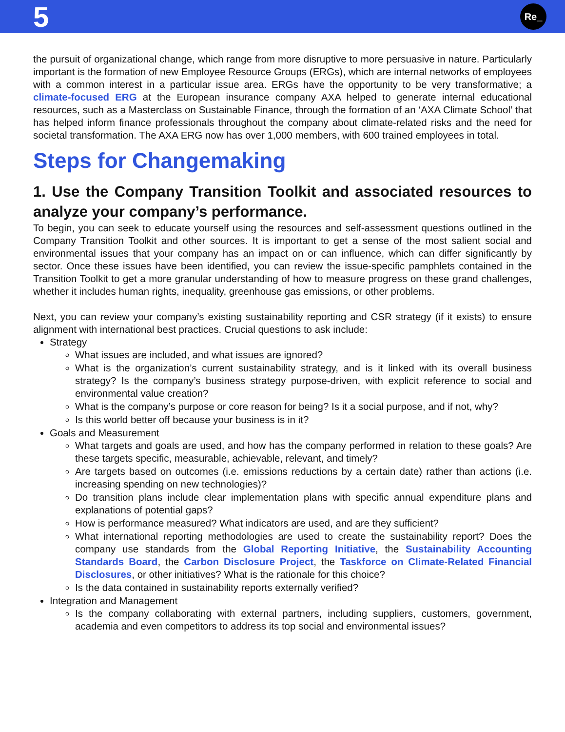5 Re_
the pursuit of organizational change, which range from more disruptive to more persuasive in nature. Particularly important is the formation of new Employee Resource Groups (ERGs), which are internal networks of employees with a common interest in a particular issue area. ERGs have the opportunity to be very transformative; a climate-focused ERG at the European insurance company AXA helped to generate internal educational resources, such as a Masterclass on Sustainable Finance, through the formation of an ‘AXA Climate School’ that has helped inform finance professionals throughout the company about climate-related risks and the need for societal transformation. The AXA ERG now has over 1,000 members, with 600 trained employees in total.
Steps for Changemaking
1. Use the Company Transition Toolkit and associated resources to analyze your company’s performance.
To begin, you can seek to educate yourself using the resources and self-assessment questions outlined in the Company Transition Toolkit and other sources. It is important to get a sense of the most salient social and environmental issues that your company has an impact on or can influence, which can differ significantly by sector. Once these issues have been identified, you can review the issue-specific pamphlets contained in the Transition Toolkit to get a more granular understanding of how to measure progress on these grand challenges, whether it includes human rights, inequality, greenhouse gas emissions, or other problems.
Next, you can review your company’s existing sustainability reporting and CSR strategy (if it exists) to ensure alignment with international best practices. Crucial questions to ask include:
Strategy
What issues are included, and what issues are ignored?
What is the organization’s current sustainability strategy, and is it linked with its overall business strategy? Is the company’s business strategy purpose-driven, with explicit reference to social and environmental value creation?
What is the company’s purpose or core reason for being? Is it a social purpose, and if not, why?
Is this world better off because your business is in it?
Goals and Measurement
What targets and goals are used, and how has the company performed in relation to these goals? Are these targets specific, measurable, achievable, relevant, and timely?
Are targets based on outcomes (i.e. emissions reductions by a certain date) rather than actions (i.e. increasing spending on new technologies)?
Do transition plans include clear implementation plans with specific annual expenditure plans and explanations of potential gaps?
How is performance measured? What indicators are used, and are they sufficient?
What international reporting methodologies are used to create the sustainability report? Does the company use standards from the Global Reporting Initiative, the Sustainability Accounting Standards Board, the Carbon Disclosure Project, the Taskforce on Climate-Related Financial Disclosures, or other initiatives? What is the rationale for this choice?
Is the data contained in sustainability reports externally verified?
Integration and Management
Is the company collaborating with external partners, including suppliers, customers, government, academia and even competitors to address its top social and environmental issues?